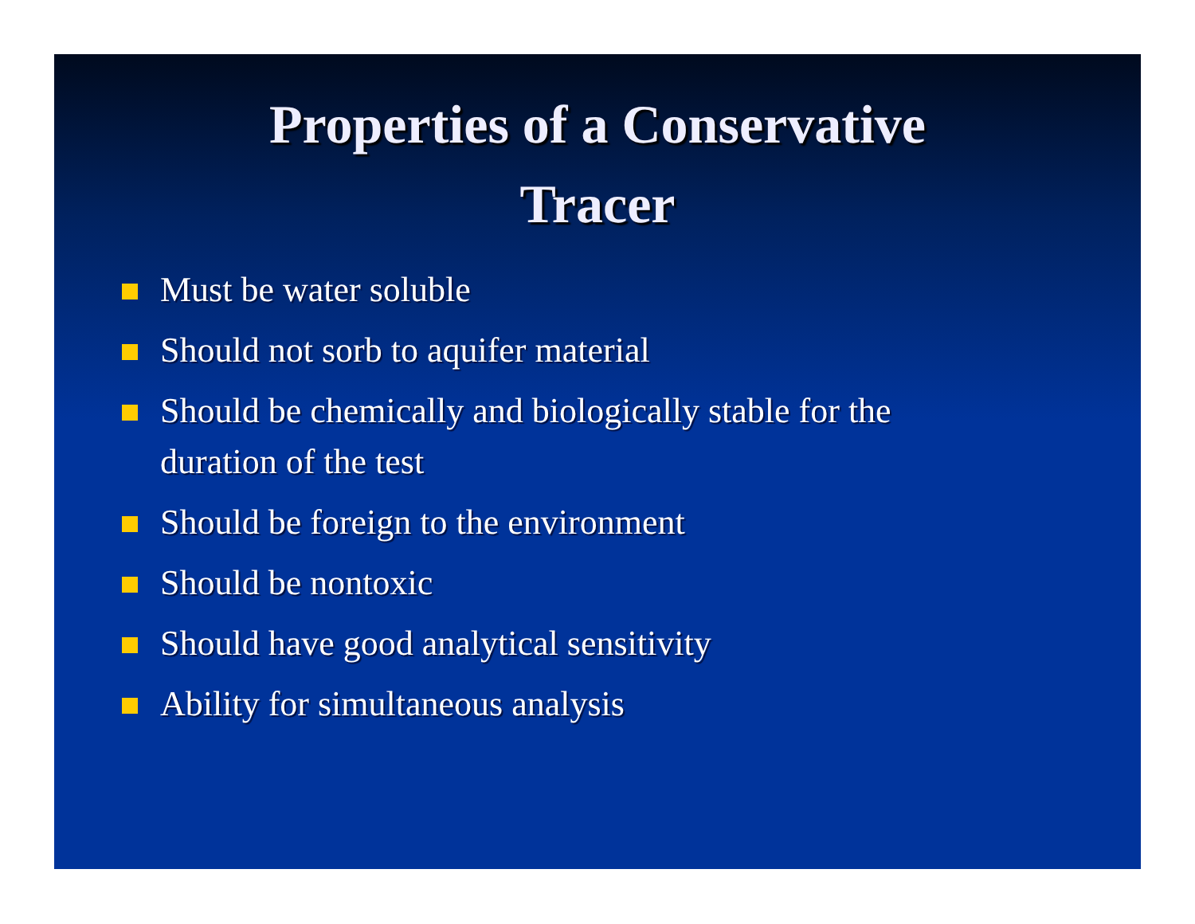Properties of a Conservative
Tracer
Must be water soluble
Should not sorb to aquifer material
Should be chemically and biologically stable for the duration of the test
Should be foreign to the environment
Should be nontoxic
Should have good analytical sensitivity
Ability for simultaneous analysis